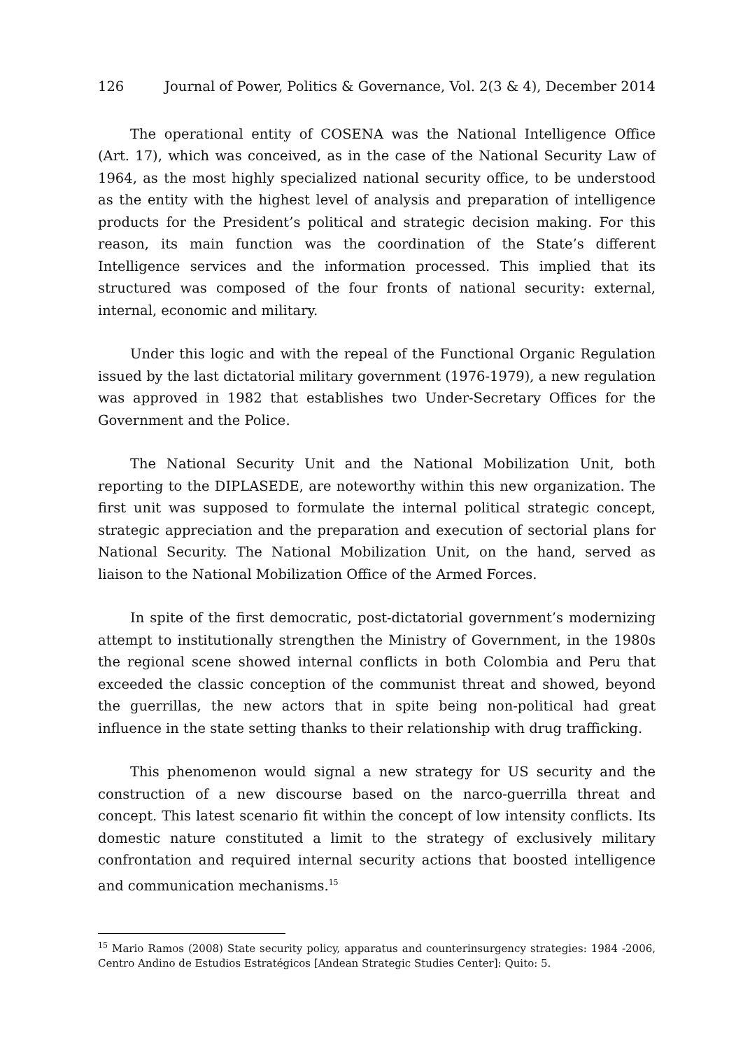126 Journal of Power, Politics & Governance, Vol. 2(3 & 4), December 2014
The operational entity of COSENA was the National Intelligence Office (Art. 17), which was conceived, as in the case of the National Security Law of 1964, as the most highly specialized national security office, to be understood as the entity with the highest level of analysis and preparation of intelligence products for the President’s political and strategic decision making. For this reason, its main function was the coordination of the State’s different Intelligence services and the information processed. This implied that its structured was composed of the four fronts of national security: external, internal, economic and military.
Under this logic and with the repeal of the Functional Organic Regulation issued by the last dictatorial military government (1976-1979), a new regulation was approved in 1982 that establishes two Under-Secretary Offices for the Government and the Police.
The National Security Unit and the National Mobilization Unit, both reporting to the DIPLASEDE, are noteworthy within this new organization. The first unit was supposed to formulate the internal political strategic concept, strategic appreciation and the preparation and execution of sectorial plans for National Security. The National Mobilization Unit, on the hand, served as liaison to the National Mobilization Office of the Armed Forces.
In spite of the first democratic, post-dictatorial government’s modernizing attempt to institutionally strengthen the Ministry of Government, in the 1980s the regional scene showed internal conflicts in both Colombia and Peru that exceeded the classic conception of the communist threat and showed, beyond the guerrillas, the new actors that in spite being non-political had great influence in the state setting thanks to their relationship with drug trafficking.
This phenomenon would signal a new strategy for US security and the construction of a new discourse based on the narco-guerrilla threat and concept. This latest scenario fit within the concept of low intensity conflicts. Its domestic nature constituted a limit to the strategy of exclusively military confrontation and required internal security actions that boosted intelligence and communication mechanisms.<sup>15</sup>
<sup>15</sup> Mario Ramos (2008) State security policy, apparatus and counterinsurgency strategies: 1984 -2006, Centro Andino de Estudios Estratégicos [Andean Strategic Studies Center]: Quito: 5.